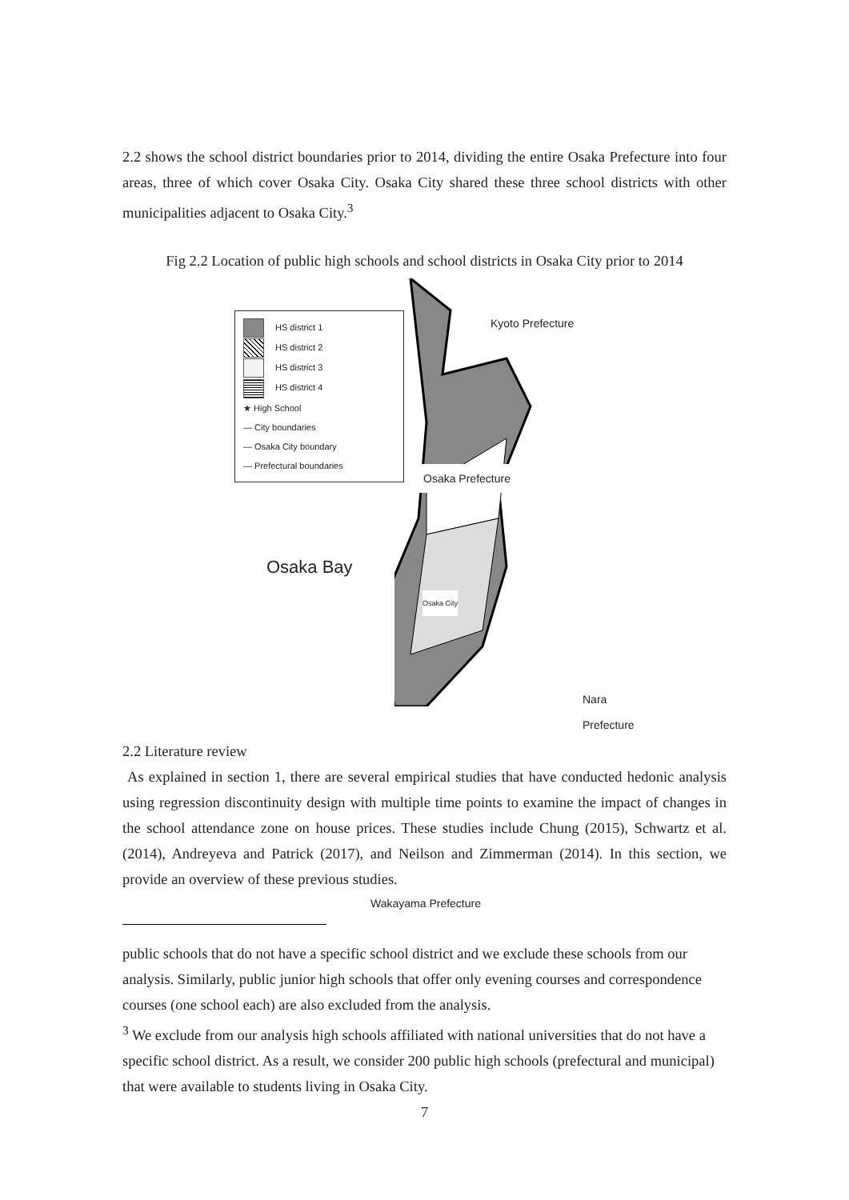2.2 shows the school district boundaries prior to 2014, dividing the entire Osaka Prefecture into four areas, three of which cover Osaka City. Osaka City shared these three school districts with other municipalities adjacent to Osaka City.<sup>3</sup>
Fig 2.2 Location of public high schools and school districts in Osaka City prior to 2014
Kyoto Prefecture
Osaka Prefecture
Osaka City
Nara Prefecture
Wakayama Prefecture
HS district 1
HS district 2
HS district 3
HS district 4
★ High School
— City boundaries
— Osaka City boundary
— Prefectural boundaries
Osaka Bay
2.2 Literature review
As explained in section 1, there are several empirical studies that have conducted hedonic analysis using regression discontinuity design with multiple time points to examine the impact of changes in the school attendance zone on house prices. These studies include Chung (2015), Schwartz et al. (2014), Andreyeva and Patrick (2017), and Neilson and Zimmerman (2014). In this section, we provide an overview of these previous studies.
public schools that do not have a specific school district and we exclude these schools from our analysis. Similarly, public junior high schools that offer only evening courses and correspondence courses (one school each) are also excluded from the analysis.
<sup>3</sup> We exclude from our analysis high schools affiliated with national universities that do not have a specific school district. As a result, we consider 200 public high schools (prefectural and municipal) that were available to students living in Osaka City.
7